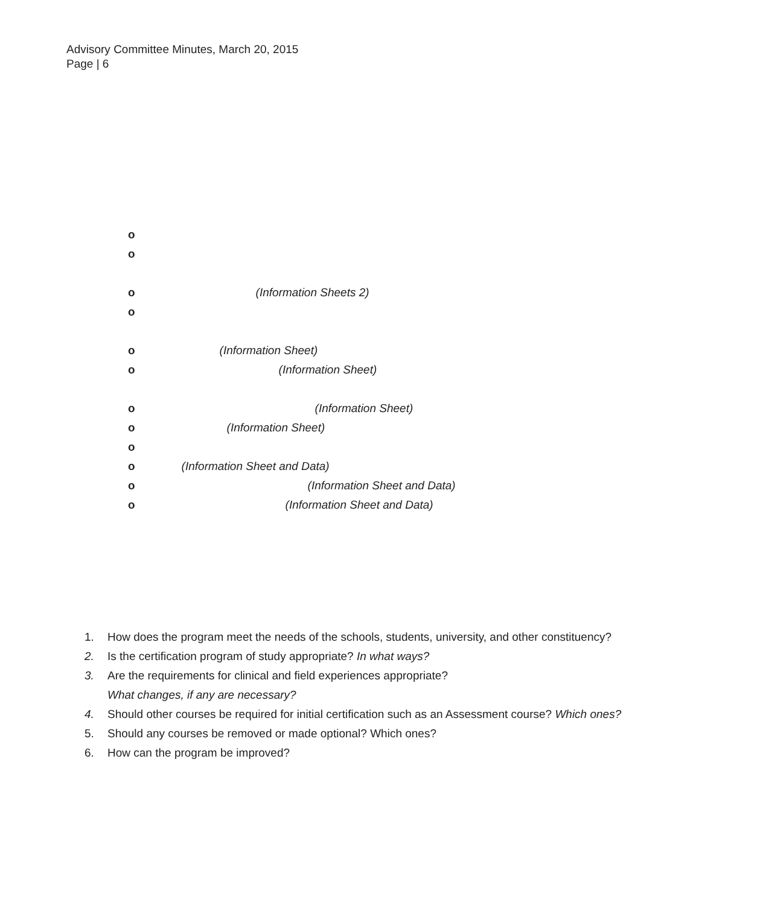Advisory Committee Minutes, March 20, 2015
Page | 6
o
o
o (Information Sheets 2)
o
o (Information Sheet)
o (Information Sheet)
o (Information Sheet)
o (Information Sheet)
o
o (Information Sheet and Data)
o (Information Sheet and Data)
o (Information Sheet and Data)
1. How does the program meet the needs of the schools, students, university, and other constituency?
2. Is the certification program of study appropriate? In what ways?
3. Are the requirements for clinical and field experiences appropriate? What changes, if any are necessary?
4. Should other courses be required for initial certification such as an Assessment course? Which ones?
5. Should any courses be removed or made optional? Which ones?
6. How can the program be improved?